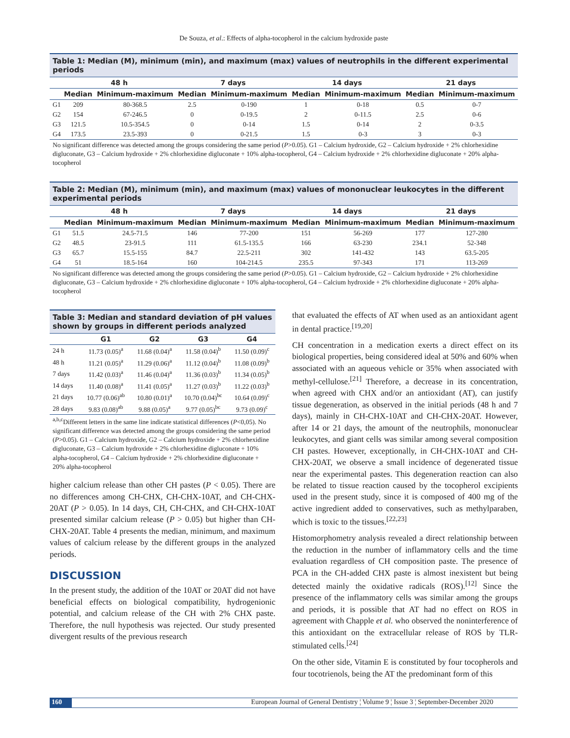De Souza, et al.: Effects of alpha-tocopherol in the calcium hydroxide paste
Table 1: Median (M), minimum (min), and maximum (max) values of neutrophils in the different experimental periods
| | 48 h | | 7 days | | 14 days | | 21 days | |
| --- | --- | --- | --- | --- | --- | --- | --- | --- |
| | Median | Minimum-maximum | Median | Minimum-maximum | Median | Minimum-maximum | Median | Minimum-maximum |
| G1 | 209 | 80-368.5 | 2.5 | 0-190 | 1 | 0-18 | 0.5 | 0-7 |
| G2 | 154 | 67-246.5 | 0 | 0-19.5 | 2 | 0-11.5 | 2.5 | 0-6 |
| G3 | 121.5 | 10.5-354.5 | 0 | 0-14 | 1.5 | 0-14 | 2 | 0-3.5 |
| G4 | 173.5 | 23.5-393 | 0 | 0-21.5 | 1.5 | 0-3 | 3 | 0-3 |
No significant difference was detected among the groups considering the same period (P>0.05). G1 – Calcium hydroxide, G2 – Calcium hydroxide + 2% chlorhexidine digluconate, G3 – Calcium hydroxide + 2% chlorhexidine digluconate + 10% alpha-tocopherol, G4 – Calcium hydroxide + 2% chlorhexidine digluconate + 20% alpha-tocopherol
Table 2: Median (M), minimum (min), and maximum (max) values of mononuclear leukocytes in the different experimental periods
| | 48 h | | 7 days | | 14 days | | 21 days | |
| --- | --- | --- | --- | --- | --- | --- | --- | --- |
| | Median | Minimum-maximum | Median | Minimum-maximum | Median | Minimum-maximum | Median | Minimum-maximum |
| G1 | 51.5 | 24.5-71.5 | 146 | 77-200 | 151 | 56-269 | 177 | 127-280 |
| G2 | 48.5 | 23-91.5 | 111 | 61.5-135.5 | 166 | 63-230 | 234.1 | 52-348 |
| G3 | 65.7 | 15.5-155 | 84.7 | 22.5-211 | 302 | 141-432 | 143 | 63.5-205 |
| G4 | 51 | 18.5-164 | 160 | 104-214.5 | 235.5 | 97-343 | 171 | 113-269 |
No significant difference was detected among the groups considering the same period (P>0.05). G1 – Calcium hydroxide, G2 – Calcium hydroxide + 2% chlorhexidine digluconate, G3 – Calcium hydroxide + 2% chlorhexidine digluconate + 10% alpha-tocopherol, G4 – Calcium hydroxide + 2% chlorhexidine digluconate + 20% alpha-tocopherol
Table 3: Median and standard deviation of pH values shown by groups in different periods analyzed
| | G1 | G2 | G3 | G4 |
| --- | --- | --- | --- | --- |
| 24 h | 11.73 (0.05)<sup>a</sup> | 11.68 (0.04)<sup>a</sup> | 11.58 (0.04)<sup>b</sup> | 11.50 (0.09)<sup>c</sup> |
| 48 h | 11.21 (0.05)<sup>a</sup> | 11.29 (0.06)<sup>a</sup> | 11.12 (0.04)<sup>b</sup> | 11.08 (0.09)<sup>b</sup> |
| 7 days | 11.42 (0.03)<sup>a</sup> | 11.46 (0.04)<sup>a</sup> | 11.36 (0.03)<sup>b</sup> | 11.34 (0.05)<sup>b</sup> |
| 14 days | 11.40 (0.08)<sup>a</sup> | 11.41 (0.05)<sup>a</sup> | 11.27 (0.03)<sup>b</sup> | 11.22 (0.03)<sup>b</sup> |
| 21 days | 10.77 (0.06)<sup>ab</sup> | 10.80 (0.01)<sup>a</sup> | 10.70 (0.04)<sup>bc</sup> | 10.64 (0.09)<sup>c</sup> |
| 28 days | 9.83 (0.08)<sup>ab</sup> | 9.88 (0.05)<sup>a</sup> | 9.77 (0.05)<sup>bc</sup> | 9.73 (0.09)<sup>c</sup> |
<sup>a,b,c</sup>Different letters in the same line indicate statistical differences (P<0,05). No significant difference was detected among the groups considering the same period (P>0.05). G1 – Calcium hydroxide, G2 – Calcium hydroxide + 2% chlorhexidine digluconate, G3 – Calcium hydroxide + 2% chlorhexidine digluconate + 10% alpha-tocopherol, G4 – Calcium hydroxide + 2% chlorhexidine digluconate + 20% alpha-tocopherol
higher calcium release than other CH pastes (P < 0.05). There are no differences among CH-CHX, CH-CHX-10AT, and CH-CHX-20AT (P > 0.05). In 14 days, CH, CH-CHX, and CH-CHX-10AT presented similar calcium release (P > 0.05) but higher than CH-CHX-20AT. Table 4 presents the median, minimum, and maximum values of calcium release by the different groups in the analyzed periods.
DISCUSSION
In the present study, the addition of the 10AT or 20AT did not have beneficial effects on biological compatibility, hydrogenionic potential, and calcium release of the CH with 2% CHX paste. Therefore, the null hypothesis was rejected. Our study presented divergent results of the previous research
that evaluated the effects of AT when used as an antioxidant agent in dental practice.<sup>[19,20]</sup>
CH concentration in a medication exerts a direct effect on its biological properties, being considered ideal at 50% and 60% when associated with an aqueous vehicle or 35% when associated with methyl-cellulose.<sup>[21]</sup> Therefore, a decrease in its concentration, when agreed with CHX and/or an antioxidant (AT), can justify tissue degeneration, as observed in the initial periods (48 h and 7 days), mainly in CH-CHX-10AT and CH-CHX-20AT. However, after 14 or 21 days, the amount of the neutrophils, mononuclear leukocytes, and giant cells was similar among several composition CH pastes. However, exceptionally, in CH-CHX-10AT and CH-CHX-20AT, we observe a small incidence of degenerated tissue near the experimental pastes. This degeneration reaction can also be related to tissue reaction caused by the tocopherol excipients used in the present study, since it is composed of 400 mg of the active ingredient added to conservatives, such as methylparaben, which is toxic to the tissues.<sup>[22,23]</sup>
Histomorphometry analysis revealed a direct relationship between the reduction in the number of inflammatory cells and the time evaluation regardless of CH composition paste. The presence of PCA in the CH-added CHX paste is almost inexistent but being detected mainly the oxidative radicals (ROS).<sup>[12]</sup> Since the presence of the inflammatory cells was similar among the groups and periods, it is possible that AT had no effect on ROS in agreement with Chapple et al. who observed the noninterference of this antioxidant on the extracellular release of ROS by TLR-stimulated cells.<sup>[24]</sup>
On the other side, Vitamin E is constituted by four tocopherols and four tocotrienols, being the AT the predominant form of this
160 European Journal of General Dentistry ¦ Volume 9 ¦ Issue 3 ¦ September-December 2020